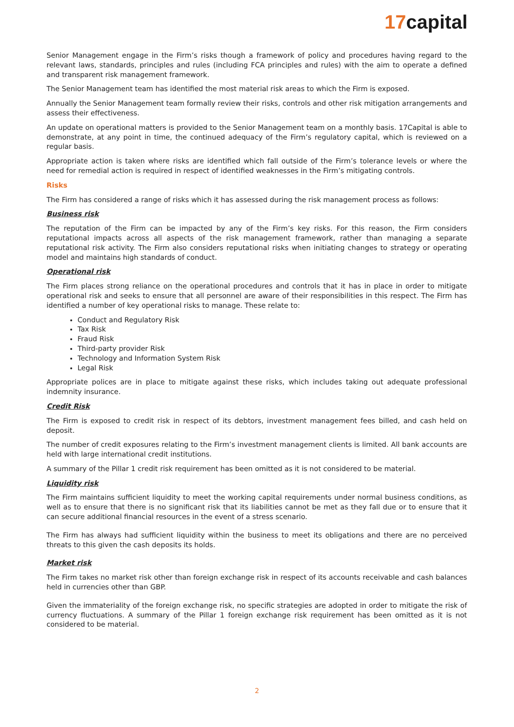17capital
Senior Management engage in the Firm’s risks though a framework of policy and procedures having regard to the relevant laws, standards, principles and rules (including FCA principles and rules) with the aim to operate a defined and transparent risk management framework.
The Senior Management team has identified the most material risk areas to which the Firm is exposed.
Annually the Senior Management team formally review their risks, controls and other risk mitigation arrangements and assess their effectiveness.
An update on operational matters is provided to the Senior Management team on a monthly basis. 17Capital is able to demonstrate, at any point in time, the continued adequacy of the Firm’s regulatory capital, which is reviewed on a regular basis.
Appropriate action is taken where risks are identified which fall outside of the Firm’s tolerance levels or where the need for remedial action is required in respect of identified weaknesses in the Firm’s mitigating controls.
Risks
The Firm has considered a range of risks which it has assessed during the risk management process as follows:
Business risk
The reputation of the Firm can be impacted by any of the Firm’s key risks. For this reason, the Firm considers reputational impacts across all aspects of the risk management framework, rather than managing a separate reputational risk activity. The Firm also considers reputational risks when initiating changes to strategy or operating model and maintains high standards of conduct.
Operational risk
The Firm places strong reliance on the operational procedures and controls that it has in place in order to mitigate operational risk and seeks to ensure that all personnel are aware of their responsibilities in this respect. The Firm has identified a number of key operational risks to manage. These relate to:
Conduct and Regulatory Risk
Tax Risk
Fraud Risk
Third-party provider Risk
Technology and Information System Risk
Legal Risk
Appropriate polices are in place to mitigate against these risks, which includes taking out adequate professional indemnity insurance.
Credit Risk
The Firm is exposed to credit risk in respect of its debtors, investment management fees billed, and cash held on deposit.
The number of credit exposures relating to the Firm’s investment management clients is limited. All bank accounts are held with large international credit institutions.
A summary of the Pillar 1 credit risk requirement has been omitted as it is not considered to be material.
Liquidity risk
The Firm maintains sufficient liquidity to meet the working capital requirements under normal business conditions, as well as to ensure that there is no significant risk that its liabilities cannot be met as they fall due or to ensure that it can secure additional financial resources in the event of a stress scenario.
The Firm has always had sufficient liquidity within the business to meet its obligations and there are no perceived threats to this given the cash deposits its holds.
Market risk
The Firm takes no market risk other than foreign exchange risk in respect of its accounts receivable and cash balances held in currencies other than GBP.
Given the immateriality of the foreign exchange risk, no specific strategies are adopted in order to mitigate the risk of currency fluctuations. A summary of the Pillar 1 foreign exchange risk requirement has been omitted as it is not considered to be material.
2